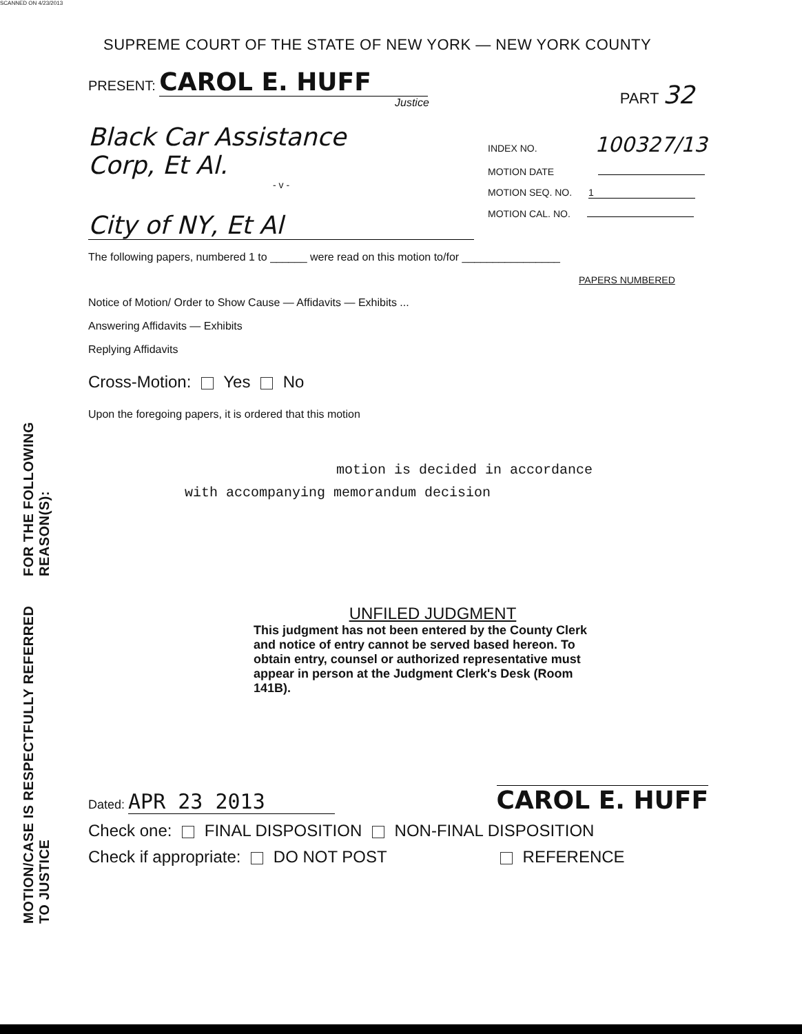SCANNED ON 4/23/2013
MOTION/CASE IS RESPECTFULLY REFERRED TO JUSTICE
FOR THE FOLLOWING REASON(S):
SUPREME COURT OF THE STATE OF NEW YORK — NEW YORK COUNTY
PRESENT: CAROL E. HUFF
Justice
PART 32
Black Car Assistance
Corp, Et Al.
- v -
City of NY, Et Al
INDEX NO. 100327/13
MOTION DATE
MOTION SEQ. NO. 1
MOTION CAL. NO.
The following papers, numbered 1 to ______ were read on this motion to/for ________________
PAPERS NUMBERED
Notice of Motion/ Order to Show Cause — Affidavits — Exhibits ...
Answering Affidavits — Exhibits
Replying Affidavits
Cross-Motion: Yes No
Upon the foregoing papers, it is ordered that this motion
motion is decided in accordance
with accompanying memorandum decision
UNFILED JUDGMENT
This judgment has not been entered by the County Clerk and notice of entry cannot be served based hereon. To obtain entry, counsel or authorized representative must appear in person at the Judgment Clerk's Desk (Room 141B).
Dated: APR 23 2013
CAROL E. HUFF
Check one: FINAL DISPOSITION NON-FINAL DISPOSITION
Check if appropriate: DO NOT POST REFERENCE